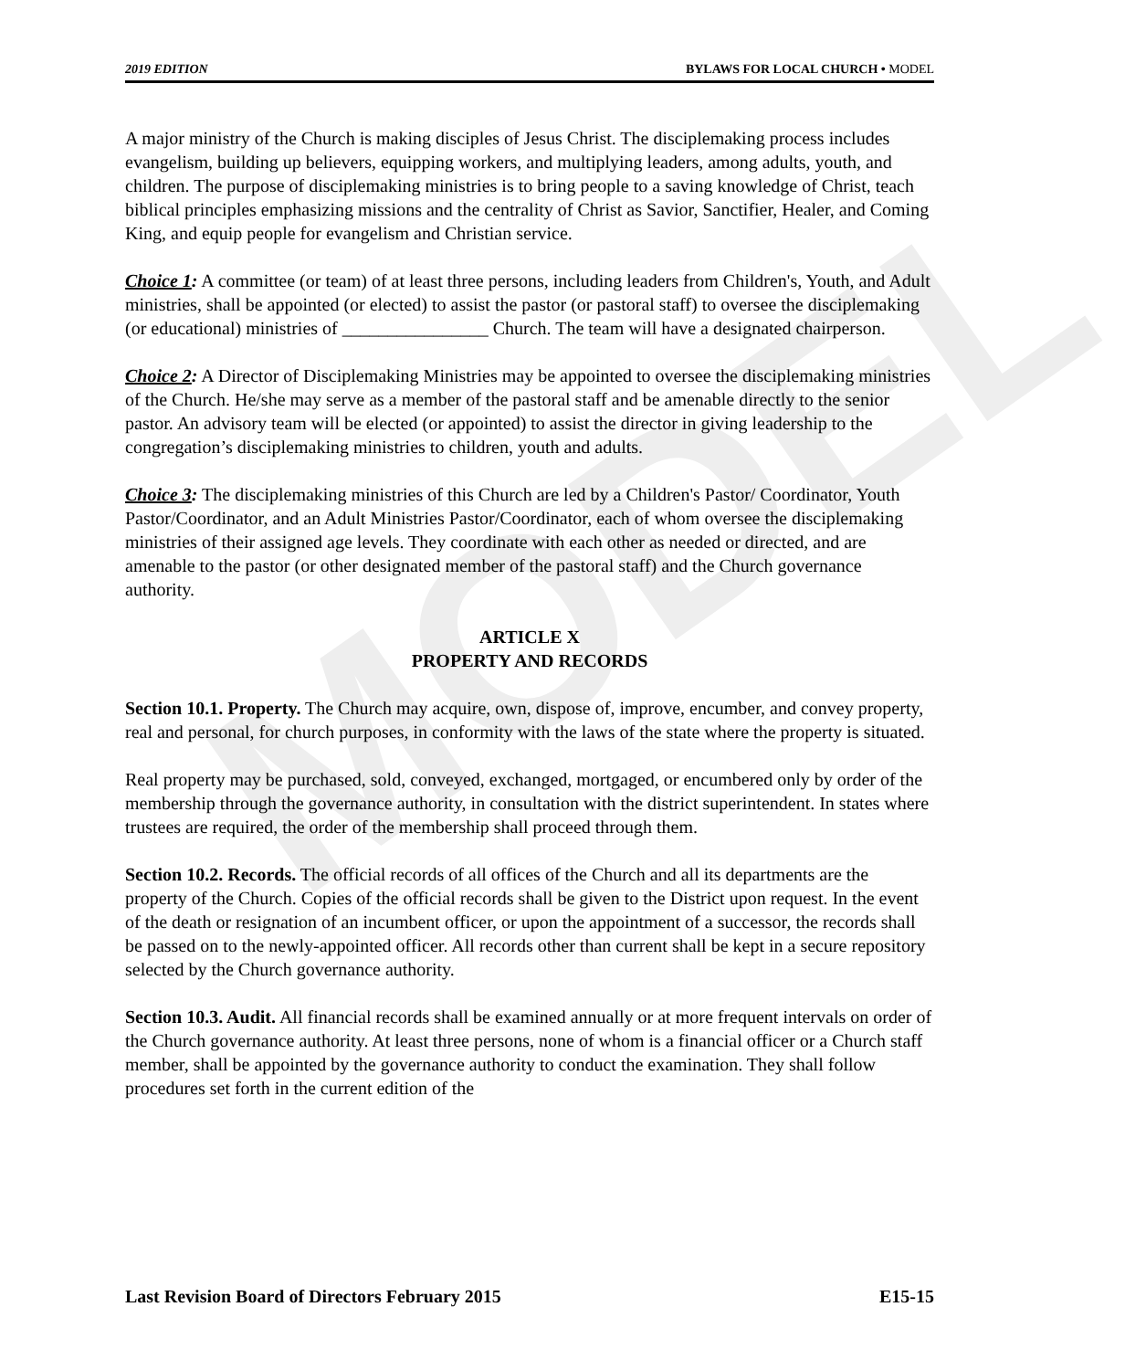MODEL
2019 EDITION BYLAWS FOR LOCAL CHURCH • MODEL
A major ministry of the Church is making disciples of Jesus Christ. The disciplemaking process includes evangelism, building up believers, equipping workers, and multiplying leaders, among adults, youth, and children. The purpose of disciplemaking ministries is to bring people to a saving knowledge of Christ, teach biblical principles emphasizing missions and the centrality of Christ as Savior, Sanctifier, Healer, and Coming King, and equip people for evangelism and Christian service.
Choice 1: A committee (or team) of at least three persons, including leaders from Children's, Youth, and Adult ministries, shall be appointed (or elected) to assist the pastor (or pastoral staff) to oversee the disciplemaking (or educational) ministries of ________________ Church. The team will have a designated chairperson.
Choice 2: A Director of Disciplemaking Ministries may be appointed to oversee the disciplemaking ministries of the Church. He/she may serve as a member of the pastoral staff and be amenable directly to the senior pastor. An advisory team will be elected (or appointed) to assist the director in giving leadership to the congregation’s disciplemaking ministries to children, youth and adults.
Choice 3: The disciplemaking ministries of this Church are led by a Children's Pastor/ Coordinator, Youth Pastor/Coordinator, and an Adult Ministries Pastor/Coordinator, each of whom oversee the disciplemaking ministries of their assigned age levels. They coordinate with each other as needed or directed, and are amenable to the pastor (or other designated member of the pastoral staff) and the Church governance authority.
ARTICLE X
PROPERTY AND RECORDS
Section 10.1. Property. The Church may acquire, own, dispose of, improve, encumber, and convey property, real and personal, for church purposes, in conformity with the laws of the state where the property is situated.
Real property may be purchased, sold, conveyed, exchanged, mortgaged, or encumbered only by order of the membership through the governance authority, in consultation with the district superintendent. In states where trustees are required, the order of the membership shall proceed through them.
Section 10.2. Records. The official records of all offices of the Church and all its departments are the property of the Church. Copies of the official records shall be given to the District upon request. In the event of the death or resignation of an incumbent officer, or upon the appointment of a successor, the records shall be passed on to the newly-appointed officer. All records other than current shall be kept in a secure repository selected by the Church governance authority.
Section 10.3. Audit. All financial records shall be examined annually or at more frequent intervals on order of the Church governance authority. At least three persons, none of whom is a financial officer or a Church staff member, shall be appointed by the governance authority to conduct the examination. They shall follow procedures set forth in the current edition of the
Last Revision Board of Directors February 2015 E15-15